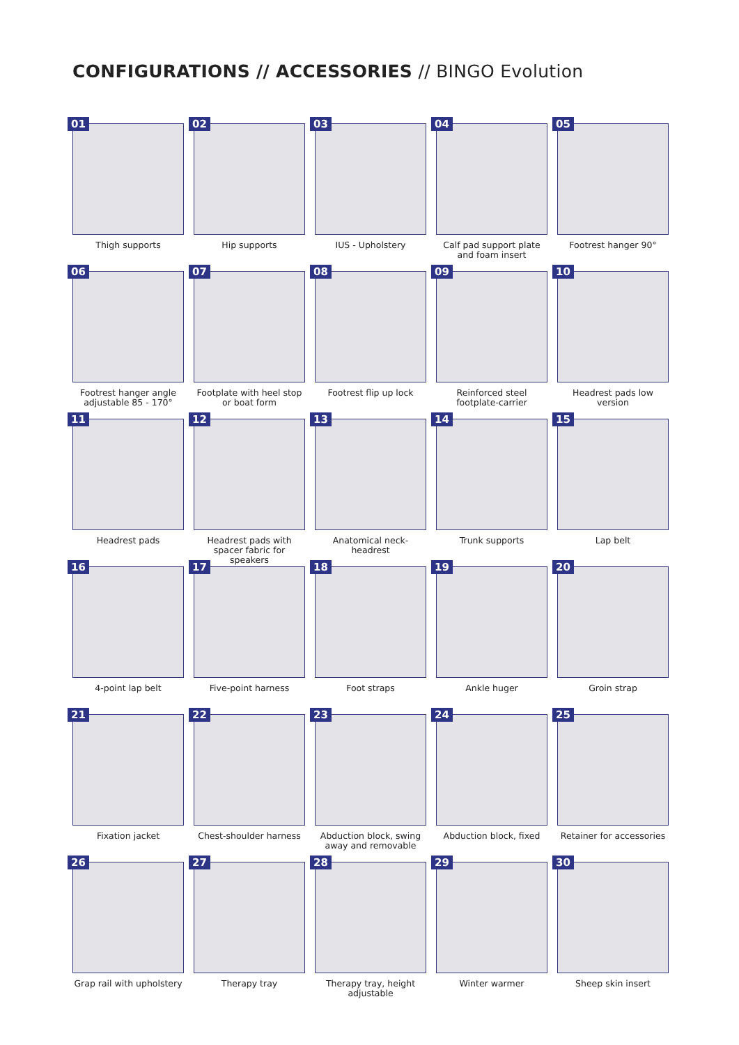CONFIGURATIONS // ACCESSORIES // BINGO Evolution
01
Thigh supports
02
Hip supports
03
IUS - Upholstery
04
Calf pad support plate and foam insert
05
Footrest hanger 90°
06
Footrest hanger angle adjustable 85 - 170°
07
Footplate with heel stop or boat form
08
Footrest flip up lock
09
Reinforced steel footplate-carrier
10
Headrest pads low version
11
Headrest pads
12
Headrest pads with spacer fabric for speakers
13
Anatomical neck-headrest
14
Trunk supports
15
Lap belt
16
4-point lap belt
17
Five-point harness
18
Foot straps
19
Ankle huger
20
Groin strap
21
Fixation jacket
22
Chest-shoulder harness
23
Abduction block, swing away and removable
24
Abduction block, fixed
25
Retainer for accessories
26
Grap rail with upholstery
27
Therapy tray
28
Therapy tray, height adjustable
29
Winter warmer
30
Sheep skin insert